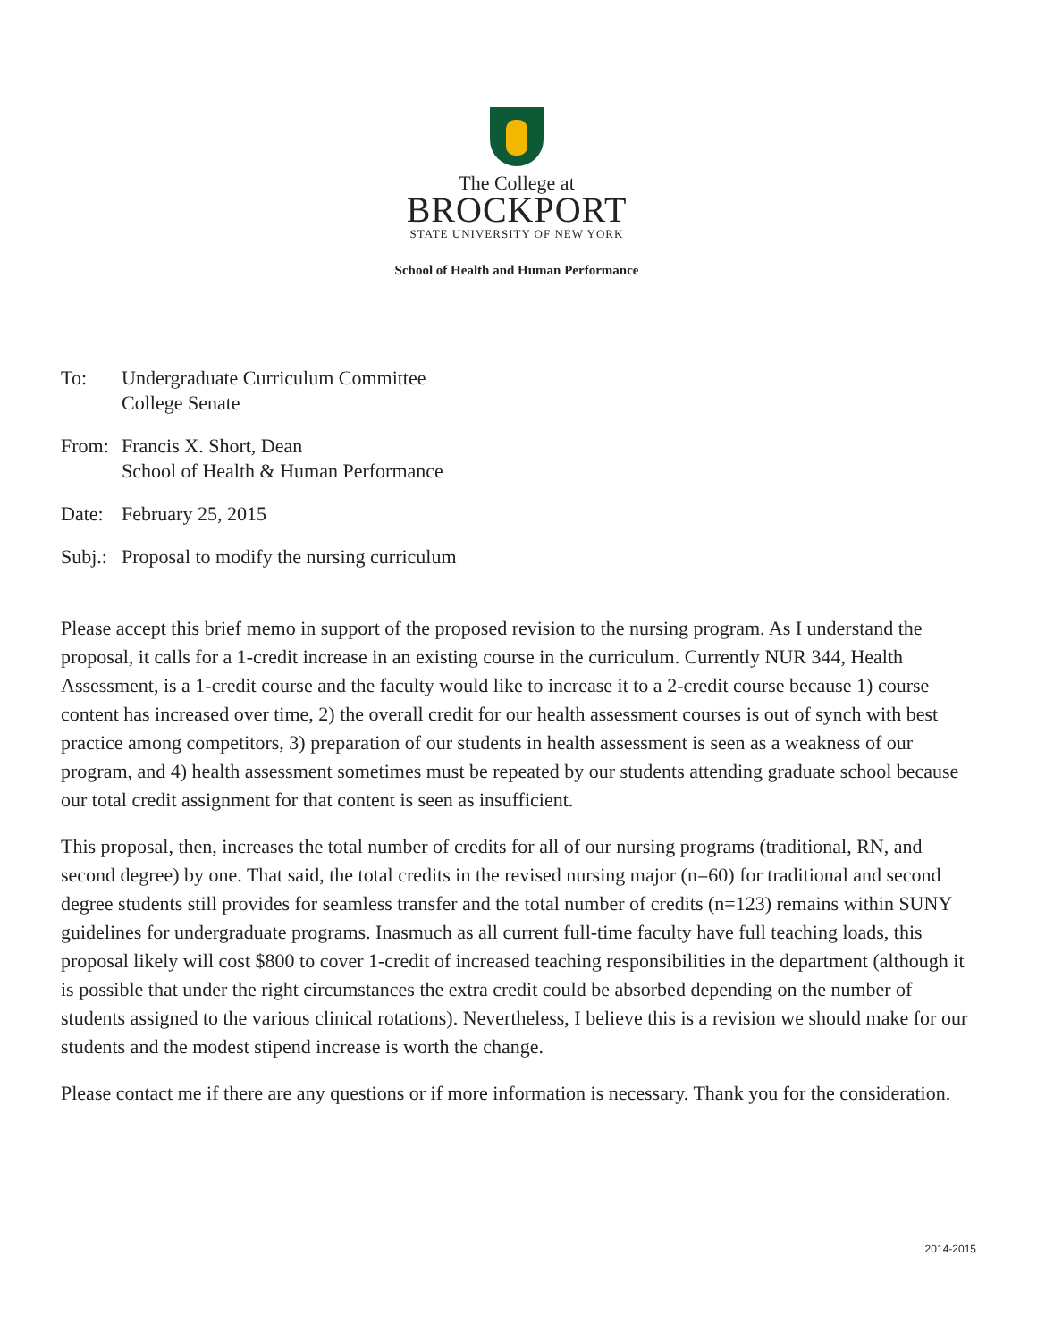The College at
BROCKPORT
STATE UNIVERSITY OF NEW YORK
School of Health and Human Performance
To: Undergraduate Curriculum Committee
College Senate
From: Francis X. Short, Dean
School of Health & Human Performance
Date: February 25, 2015
Subj.:
Proposal to modify the nursing curriculum
Please accept this brief memo in support of the proposed revision to the nursing program. As I understand the proposal, it calls for a 1-credit increase in an existing course in the curriculum. Currently NUR 344, Health Assessment, is a 1-credit course and the faculty would like to increase it to a 2-credit course because 1) course content has increased over time, 2) the overall credit for our health assessment courses is out of synch with best practice among competitors, 3) preparation of our students in health assessment is seen as a weakness of our program, and 4) health assessment sometimes must be repeated by our students attending graduate school because our total credit assignment for that content is seen as insufficient.
This proposal, then, increases the total number of credits for all of our nursing programs (traditional, RN, and second degree) by one. That said, the total credits in the revised nursing major (n=60) for traditional and second degree students still provides for seamless transfer and the total number of credits (n=123) remains within SUNY guidelines for undergraduate programs. Inasmuch as all current full-time faculty have full teaching loads, this proposal likely will cost $800 to cover 1-credit of increased teaching responsibilities in the department (although it is possible that under the right circumstances the extra credit could be absorbed depending on the number of students assigned to the various clinical rotations). Nevertheless, I believe this is a revision we should make for our students and the modest stipend increase is worth the change.
Please contact me if there are any questions or if more information is necessary. Thank you for the consideration.
2014-2015